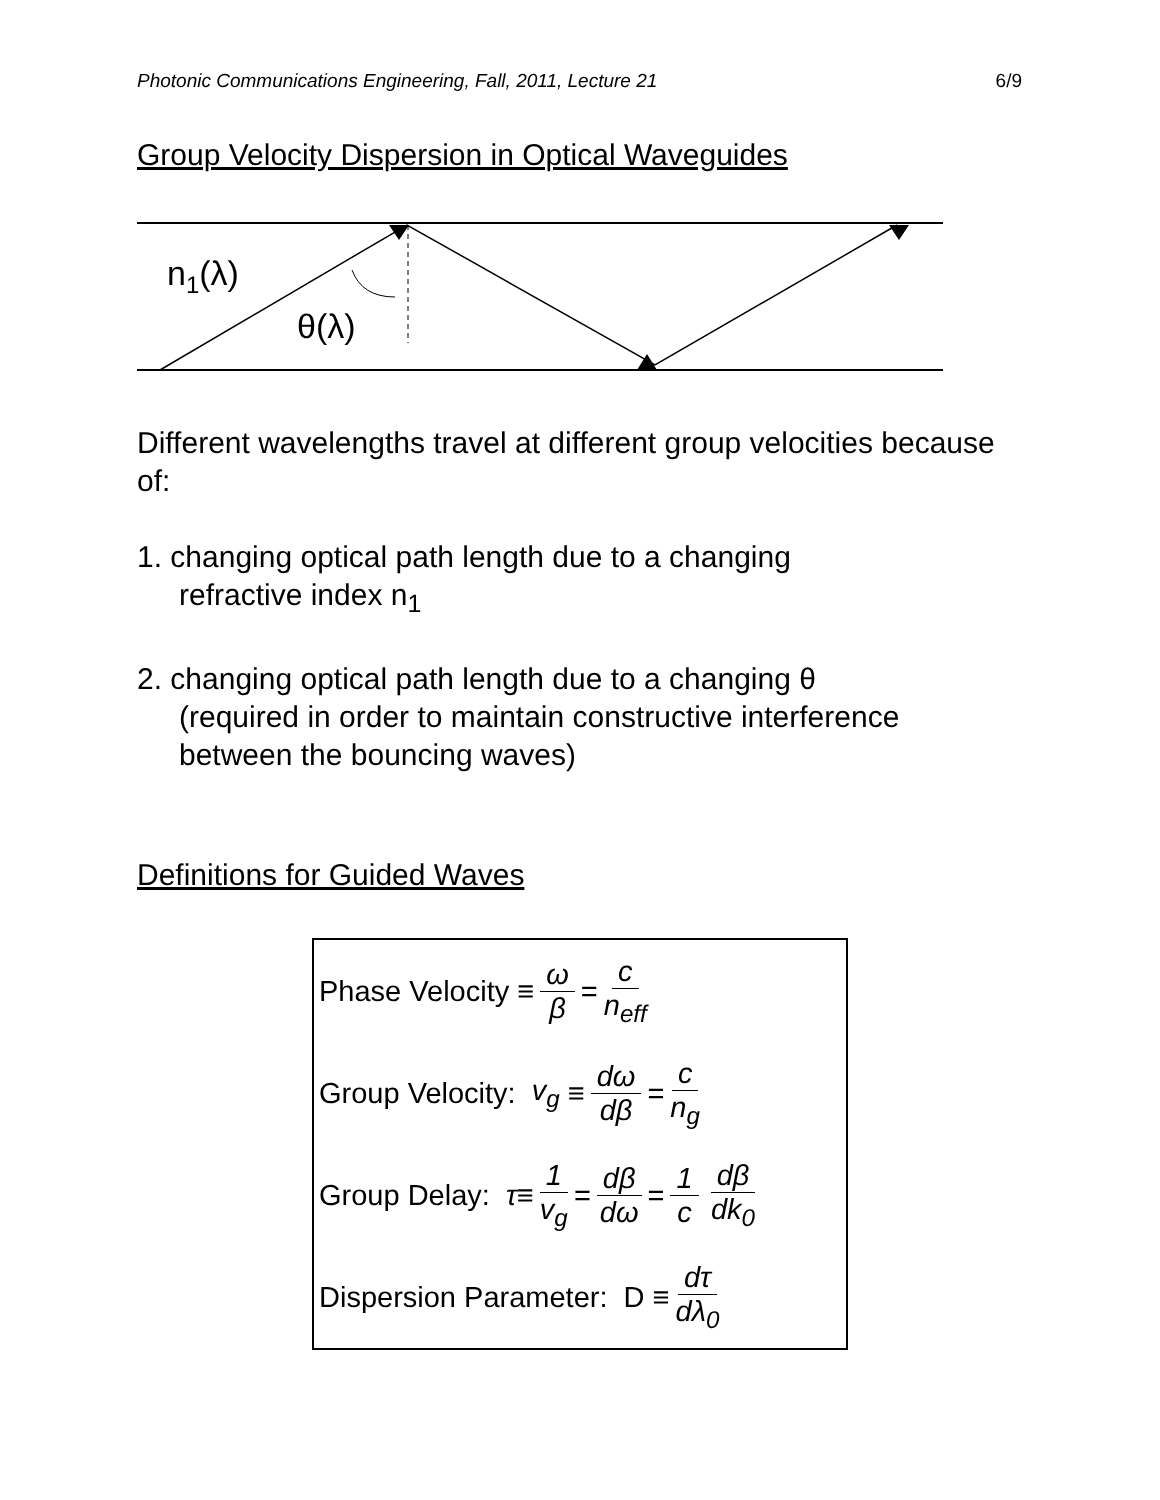Photonic Communications Engineering, Fall, 2011, Lecture 21 6/9
Group Velocity Dispersion in Optical Waveguides
n1(λ)
θ(λ)
Different wavelengths travel at different group velocities because of:
1. changing optical path length due to a changing
refractive index n<sub>1</sub>
2. changing optical path length due to a changing θ
(required in order to maintain constructive interference between the bouncing waves)
Definitions for Guided Waves
Phase Velocity ≡ ω β = c n<sub>eff</sub>
Group Velocity: v<sub>g</sub> ≡ dω dβ = c n<sub>g</sub>
Group Delay: τ ≡ 1 v<sub>g</sub> = dβ dω = 1 c dβ dk<sub>0</sub>
Dispersion Parameter: D ≡ dτ dλ<sub>0</sub>